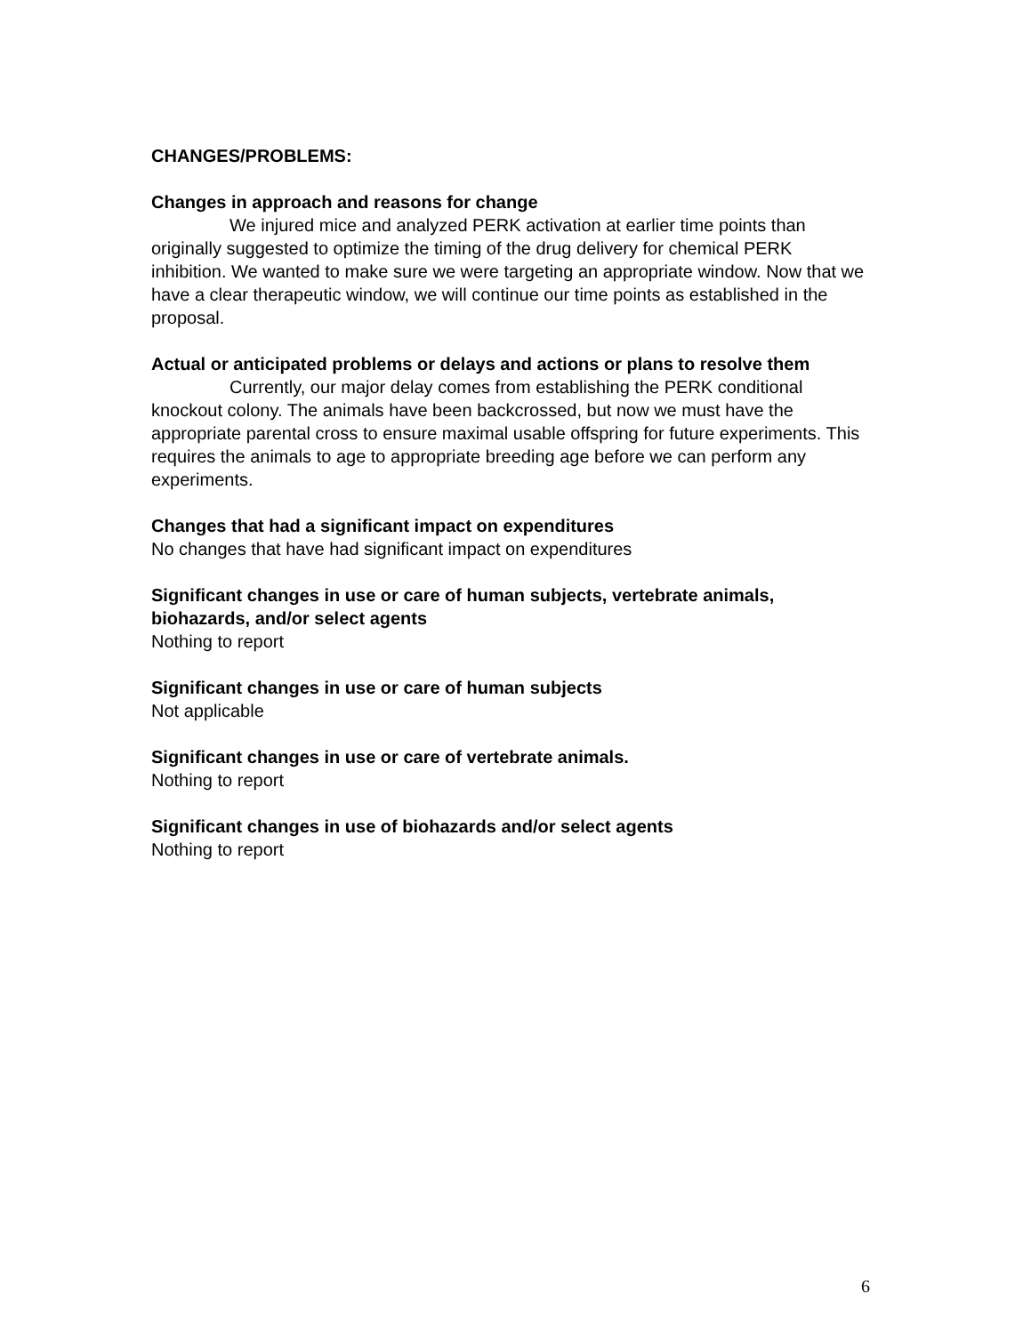CHANGES/PROBLEMS:
Changes in approach and reasons for change
We injured mice and analyzed PERK activation at earlier time points than originally suggested to optimize the timing of the drug delivery for chemical PERK inhibition. We wanted to make sure we were targeting an appropriate window. Now that we have a clear therapeutic window, we will continue our time points as established in the proposal.
Actual or anticipated problems or delays and actions or plans to resolve them
Currently, our major delay comes from establishing the PERK conditional knockout colony. The animals have been backcrossed, but now we must have the appropriate parental cross to ensure maximal usable offspring for future experiments. This requires the animals to age to appropriate breeding age before we can perform any experiments.
Changes that had a significant impact on expenditures
No changes that have had significant impact on expenditures
Significant changes in use or care of human subjects, vertebrate animals, biohazards, and/or select agents
Nothing to report
Significant changes in use or care of human subjects
Not applicable
Significant changes in use or care of vertebrate animals.
Nothing to report
Significant changes in use of biohazards and/or select agents
Nothing to report
6